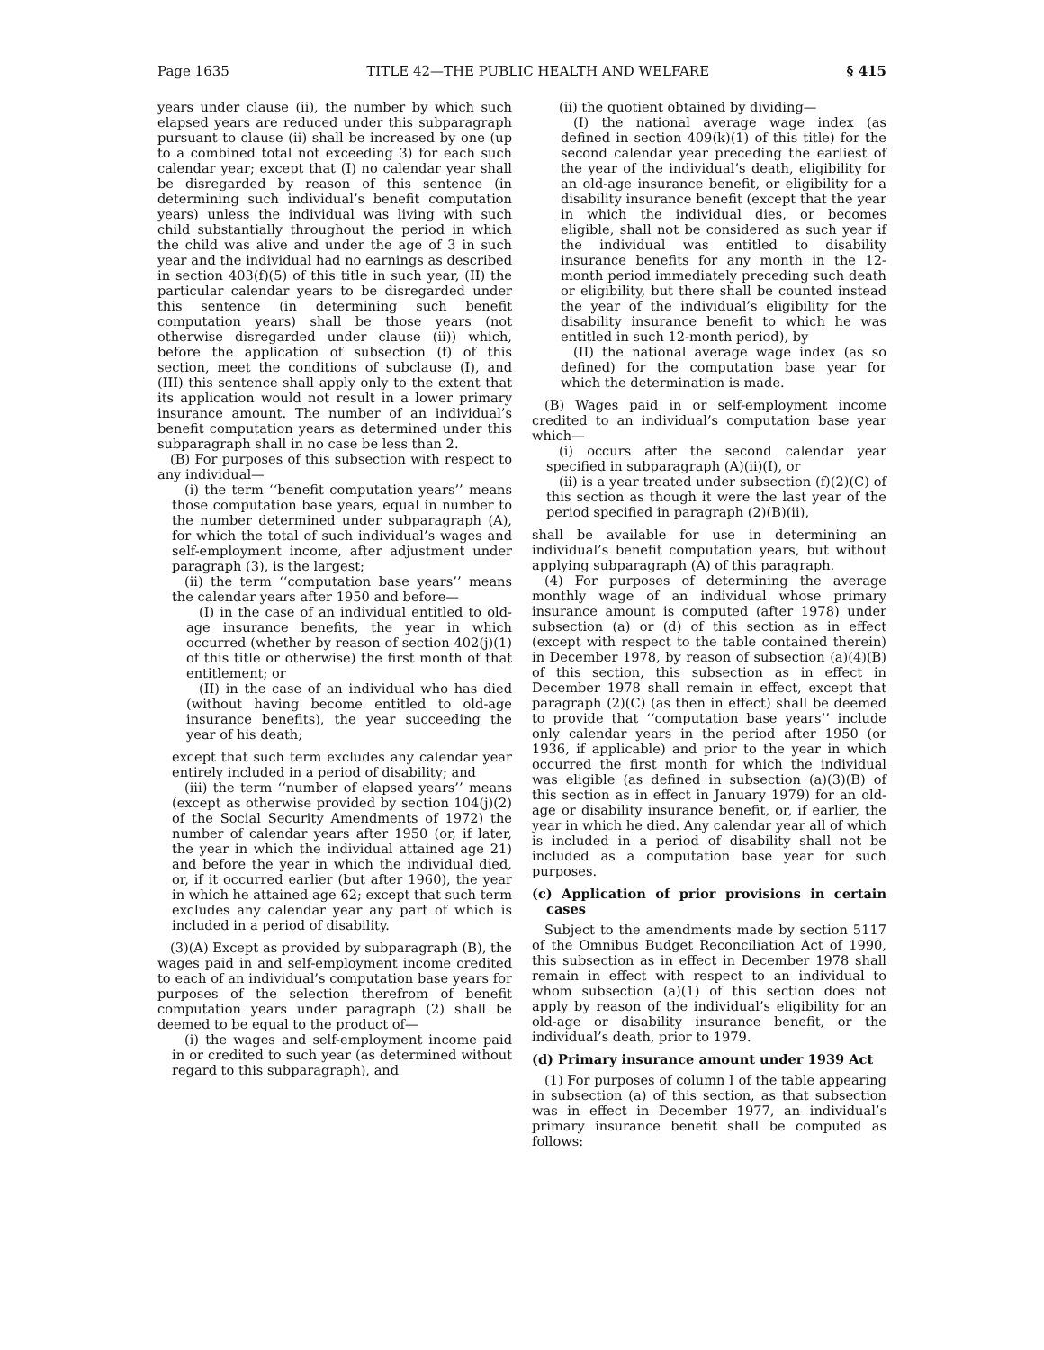Page 1635 TITLE 42—THE PUBLIC HEALTH AND WELFARE § 415
years under clause (ii), the number by which such elapsed years are reduced under this subparagraph pursuant to clause (ii) shall be increased by one (up to a combined total not exceeding 3) for each such calendar year; except that (I) no calendar year shall be disregarded by reason of this sentence (in determining such individual’s benefit computation years) unless the individual was living with such child substantially throughout the period in which the child was alive and under the age of 3 in such year and the individual had no earnings as described in section 403(f)(5) of this title in such year, (II) the particular calendar years to be disregarded under this sentence (in determining such benefit computation years) shall be those years (not otherwise disregarded under clause (ii)) which, before the application of subsection (f) of this section, meet the conditions of subclause (I), and (III) this sentence shall apply only to the extent that its application would not result in a lower primary insurance amount. The number of an individual’s benefit computation years as determined under this subparagraph shall in no case be less than 2.
(B) For purposes of this subsection with respect to any individual—
(i) the term ‘‘benefit computation years’’ means those computation base years, equal in number to the number determined under subparagraph (A), for which the total of such individual’s wages and self-employment income, after adjustment under paragraph (3), is the largest;
(ii) the term ‘‘computation base years’’ means the calendar years after 1950 and before—
(I) in the case of an individual entitled to old-age insurance benefits, the year in which occurred (whether by reason of section 402(j)(1) of this title or otherwise) the first month of that entitlement; or
(II) in the case of an individual who has died (without having become entitled to old-age insurance benefits), the year succeeding the year of his death;
except that such term excludes any calendar year entirely included in a period of disability; and
(iii) the term ‘‘number of elapsed years’’ means (except as otherwise provided by section 104(j)(2) of the Social Security Amendments of 1972) the number of calendar years after 1950 (or, if later, the year in which the individual attained age 21) and before the year in which the individual died, or, if it occurred earlier (but after 1960), the year in which he attained age 62; except that such term excludes any calendar year any part of which is included in a period of disability.
(3)(A) Except as provided by subparagraph (B), the wages paid in and self-employment income credited to each of an individual’s computation base years for purposes of the selection therefrom of benefit computation years under paragraph (2) shall be deemed to be equal to the product of—
(i) the wages and self-employment income paid in or credited to such year (as determined without regard to this subparagraph), and
(ii) the quotient obtained by dividing—
(I) the national average wage index (as defined in section 409(k)(1) of this title) for the second calendar year preceding the earliest of the year of the individual’s death, eligibility for an old-age insurance benefit, or eligibility for a disability insurance benefit (except that the year in which the individual dies, or becomes eligible, shall not be considered as such year if the individual was entitled to disability insurance benefits for any month in the 12-month period immediately preceding such death or eligibility, but there shall be counted instead the year of the individual’s eligibility for the disability insurance benefit to which he was entitled in such 12-month period), by
(II) the national average wage index (as so defined) for the computation base year for which the determination is made.
(B) Wages paid in or self-employment income credited to an individual’s computation base year which—
(i) occurs after the second calendar year specified in subparagraph (A)(ii)(I), or
(ii) is a year treated under subsection (f)(2)(C) of this section as though it were the last year of the period specified in paragraph (2)(B)(ii),
shall be available for use in determining an individual’s benefit computation years, but without applying subparagraph (A) of this paragraph.
(4) For purposes of determining the average monthly wage of an individual whose primary insurance amount is computed (after 1978) under subsection (a) or (d) of this section as in effect (except with respect to the table contained therein) in December 1978, by reason of subsection (a)(4)(B) of this section, this subsection as in effect in December 1978 shall remain in effect, except that paragraph (2)(C) (as then in effect) shall be deemed to provide that ‘‘computation base years’’ include only calendar years in the period after 1950 (or 1936, if applicable) and prior to the year in which occurred the first month for which the individual was eligible (as defined in subsection (a)(3)(B) of this section as in effect in January 1979) for an old-age or disability insurance benefit, or, if earlier, the year in which he died. Any calendar year all of which is included in a period of disability shall not be included as a computation base year for such purposes.
(c) Application of prior provisions in certain cases
Subject to the amendments made by section 5117 of the Omnibus Budget Reconciliation Act of 1990, this subsection as in effect in December 1978 shall remain in effect with respect to an individual to whom subsection (a)(1) of this section does not apply by reason of the individual’s eligibility for an old-age or disability insurance benefit, or the individual’s death, prior to 1979.
(d) Primary insurance amount under 1939 Act
(1) For purposes of column I of the table appearing in subsection (a) of this section, as that subsection was in effect in December 1977, an individual’s primary insurance benefit shall be computed as follows: